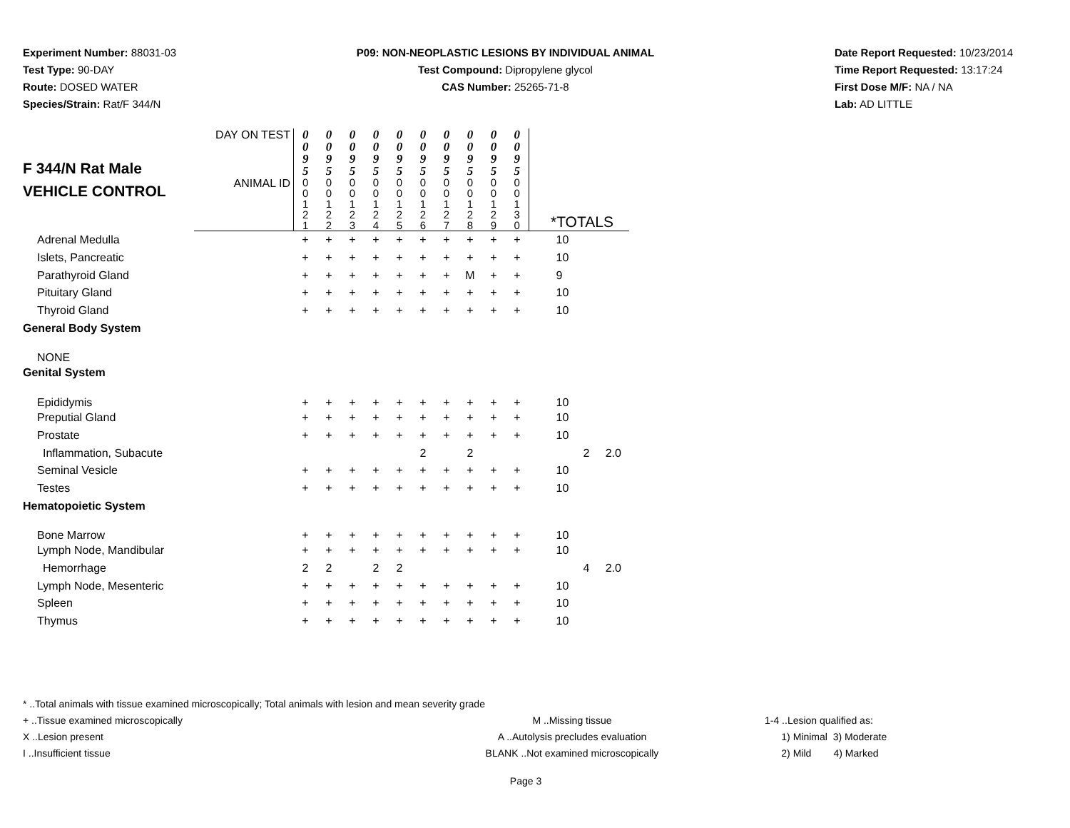Experiment Number: 88031-03
Test Type: 90-DAY
Route: DOSED WATER
Species/Strain: Rat/F 344/N
P09: NON-NEOPLASTIC LESIONS BY INDIVIDUAL ANIMAL
Test Compound: Dipropylene glycol
CAS Number: 25265-71-8
Date Report Requested: 10/23/2014
Time Report Requested: 13:17:24
First Dose M/F: NA / NA
Lab: AD LITTLE
| F 344/N Rat Male VEHICLE CONTROL | DAY ON TEST | 0 0 9 5 | 0 0 9 5 | 0 0 9 5 | 0 0 9 5 | 0 0 9 5 | 0 0 9 5 | 0 0 9 5 | 0 0 9 5 | 0 0 9 5 | 0 0 9 5 | |
| | ANIMAL ID | 0 0 1 2 1 | 0 0 1 2 2 | 0 0 1 2 3 | 0 0 1 2 4 | 0 0 1 2 5 | 0 0 1 2 6 | 0 0 1 2 7 | 0 0 1 2 8 | 0 0 1 2 9 | 0 0 1 3 0 | *TOTALS |
| Adrenal Medulla | | + | + | + | + | + | + | + | + | + | + | 10 |
| Islets, Pancreatic | | + | + | + | + | + | + | + | + | + | + | 10 |
| Parathyroid Gland | | + | + | + | + | + | + | + | M | + | + | 9 |
| Pituitary Gland | | + | + | + | + | + | + | + | + | + | + | 10 |
| Thyroid Gland | | + | + | + | + | + | + | + | + | + | + | 10 |
| General Body System | | | | | | | | | | | | |
| NONE | | | | | | | | | | | | |
| Genital System | | | | | | | | | | | | |
| Epididymis | | + | + | + | + | + | + | + | + | + | + | 10 |
| Preputial Gland | | + | + | + | + | + | + | + | + | + | + | 10 |
| Prostate | | + | + | + | + | + | + | + | + | + | + | 10 |
| Inflammation, Subacute | | | | | | | 2 | | 2 | | | 2 2.0 |
| Seminal Vesicle | | + | + | + | + | + | + | + | + | + | + | 10 |
| Testes | | + | + | + | + | + | + | + | + | + | + | 10 |
| Hematopoietic System | | | | | | | | | | | | |
| Bone Marrow | | + | + | + | + | + | + | + | + | + | + | 10 |
| Lymph Node, Mandibular | | + | + | + | + | + | + | + | + | + | + | 10 |
| Hemorrhage | | 2 | 2 | | 2 | 2 | | | | | | 4 2.0 |
| Lymph Node, Mesenteric | | + | + | + | + | + | + | + | + | + | + | 10 |
| Spleen | | + | + | + | + | + | + | + | + | + | + | 10 |
| Thymus | | + | + | + | + | + | + | + | + | + | + | 10 |
* ..Total animals with tissue examined microscopically; Total animals with lesion and mean severity grade
+ ..Tissue examined microscopically M ..Missing tissue 1-4 ..Lesion qualified as:
X ..Lesion present A ..Autolysis precludes evaluation 1) Minimal 3) Moderate
I ..Insufficient tissue BLANK ..Not examined microscopically 2) Mild 4) Marked
Page 3